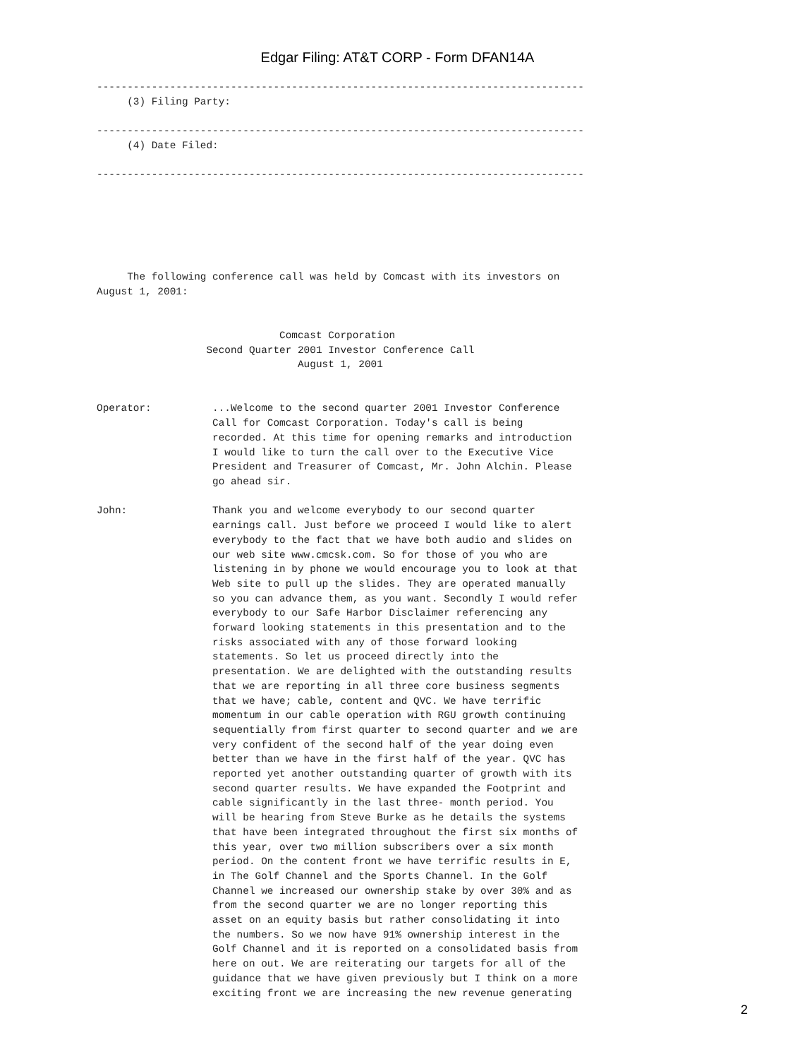Edgar Filing: AT&T CORP - Form DFAN14A
--------------------------------------------------------------------------------
     (3) Filing Party:

--------------------------------------------------------------------------------
     (4) Date Filed:

--------------------------------------------------------------------------------






     The following conference call was held by Comcast with its investors on
August 1, 2001:


                              Comcast Corporation
                  Second Quarter 2001 Investor Conference Call
                                 August 1, 2001


Operator:          ...Welcome to the second quarter 2001 Investor Conference
                   Call for Comcast Corporation. Today's call is being
                   recorded. At this time for opening remarks and introduction
                   I would like to turn the call over to the Executive Vice
                   President and Treasurer of Comcast, Mr. John Alchin. Please
                   go ahead sir.

John:              Thank you and welcome everybody to our second quarter
                   earnings call. Just before we proceed I would like to alert
                   everybody to the fact that we have both audio and slides on
                   our web site www.cmcsk.com. So for those of you who are
                   listening in by phone we would encourage you to look at that
                   Web site to pull up the slides. They are operated manually
                   so you can advance them, as you want. Secondly I would refer
                   everybody to our Safe Harbor Disclaimer referencing any
                   forward looking statements in this presentation and to the
                   risks associated with any of those forward looking
                   statements. So let us proceed directly into the
                   presentation. We are delighted with the outstanding results
                   that we are reporting in all three core business segments
                   that we have; cable, content and QVC. We have terrific
                   momentum in our cable operation with RGU growth continuing
                   sequentially from first quarter to second quarter and we are
                   very confident of the second half of the year doing even
                   better than we have in the first half of the year. QVC has
                   reported yet another outstanding quarter of growth with its
                   second quarter results. We have expanded the Footprint and
                   cable significantly in the last three- month period. You
                   will be hearing from Steve Burke as he details the systems
                   that have been integrated throughout the first six months of
                   this year, over two million subscribers over a six month
                   period. On the content front we have terrific results in E,
                   in The Golf Channel and the Sports Channel. In the Golf
                   Channel we increased our ownership stake by over 30% and as
                   from the second quarter we are no longer reporting this
                   asset on an equity basis but rather consolidating it into
                   the numbers. So we now have 91% ownership interest in the
                   Golf Channel and it is reported on a consolidated basis from
                   here on out. We are reiterating our targets for all of the
                   guidance that we have given previously but I think on a more
                   exciting front we are increasing the new revenue generating
2